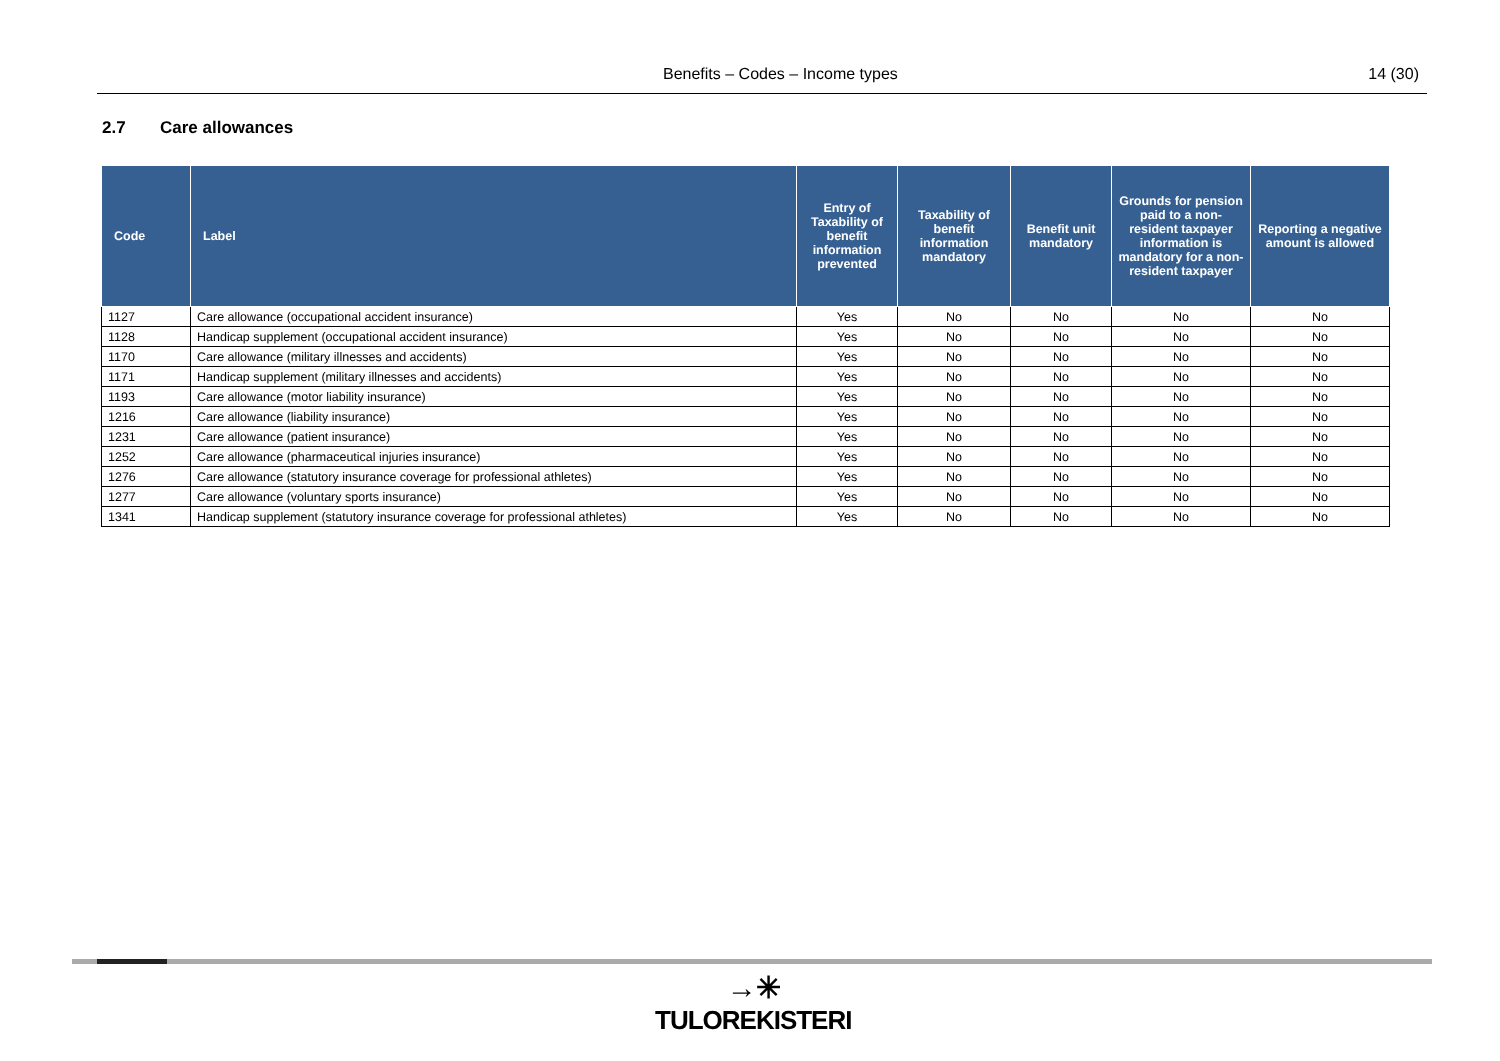Benefits – Codes – Income types 14 (30)
2.7 Care allowances
| Code | Label | Entry of Taxability of benefit information prevented | Taxability of benefit information mandatory | Benefit unit mandatory | Grounds for pension paid to a non-resident taxpayer information is mandatory for a non-resident taxpayer | Reporting a negative amount is allowed |
| --- | --- | --- | --- | --- | --- | --- |
| 1127 | Care allowance (occupational accident insurance) | Yes | No | No | No | No |
| 1128 | Handicap supplement (occupational accident insurance) | Yes | No | No | No | No |
| 1170 | Care allowance (military illnesses and accidents) | Yes | No | No | No | No |
| 1171 | Handicap supplement (military illnesses and accidents) | Yes | No | No | No | No |
| 1193 | Care allowance (motor liability insurance) | Yes | No | No | No | No |
| 1216 | Care allowance (liability insurance) | Yes | No | No | No | No |
| 1231 | Care allowance (patient insurance) | Yes | No | No | No | No |
| 1252 | Care allowance (pharmaceutical injuries insurance) | Yes | No | No | No | No |
| 1276 | Care allowance (statutory insurance coverage for professional athletes) | Yes | No | No | No | No |
| 1277 | Care allowance (voluntary sports insurance) | Yes | No | No | No | No |
| 1341 | Handicap supplement (statutory insurance coverage for professional athletes) | Yes | No | No | No | No |
→✳
TULOREKISTERI